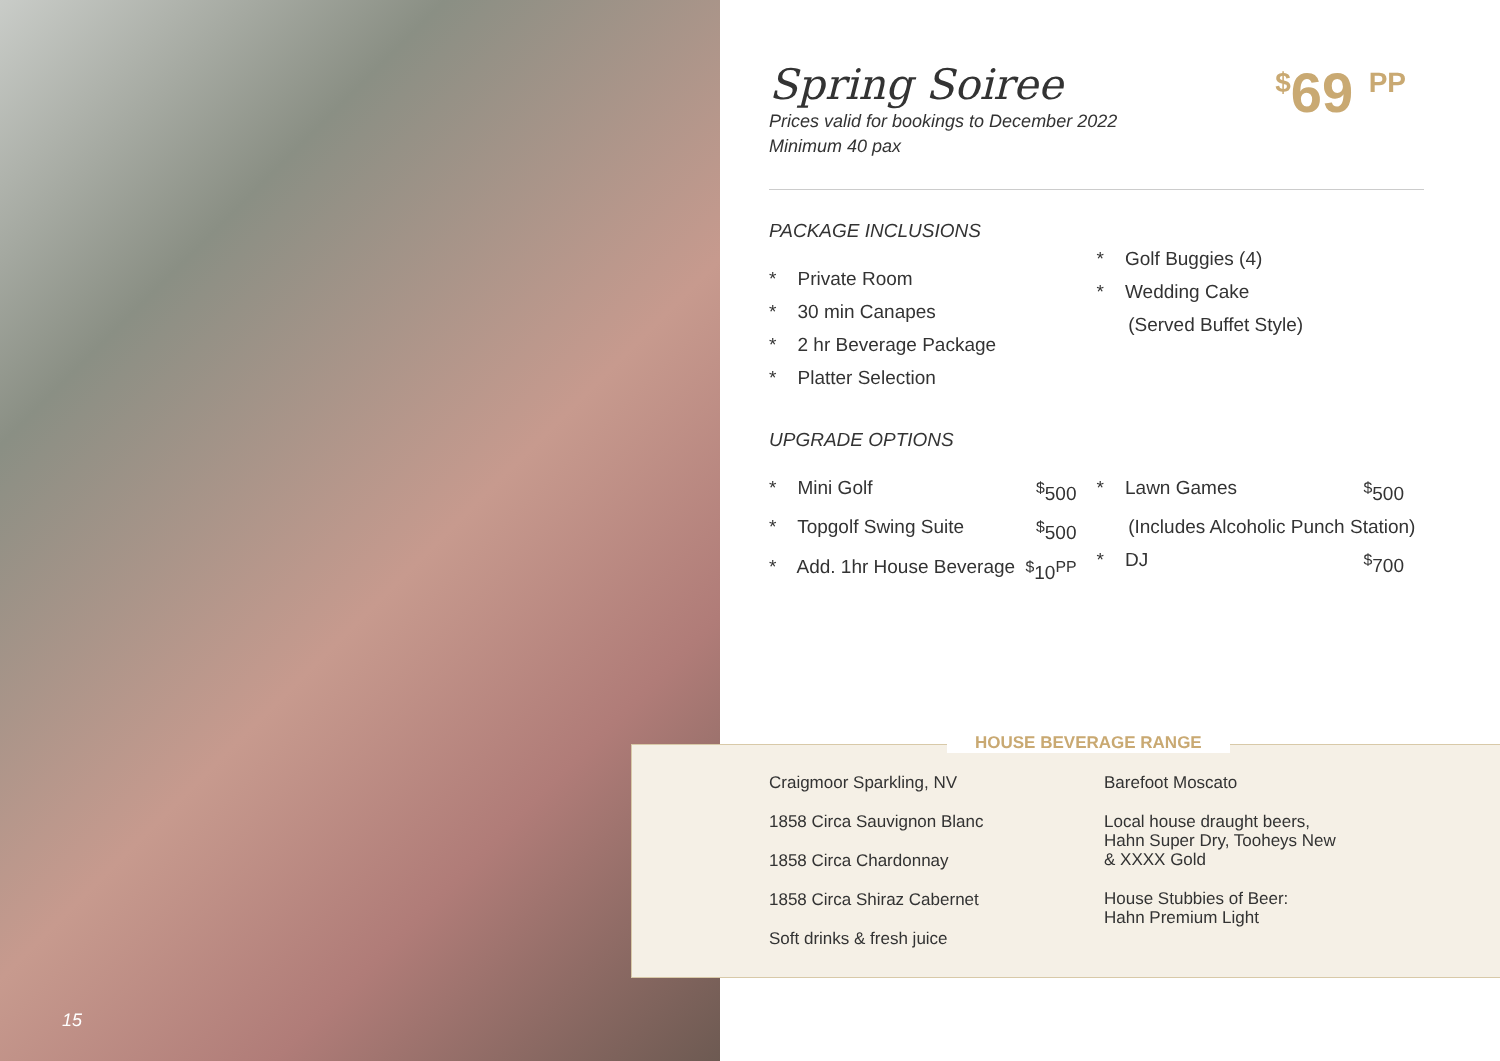15
<sup>$</sup>69 <sup>PP</sup>
Spring Soiree
Prices valid for bookings to December 2022
Minimum 40 pax
PACKAGE INCLUSIONS
* Private Room
* 30 min Canapes
* 2 hr Beverage Package
* Platter Selection
* Golf Buggies (4)
* Wedding Cake
(Served Buffet Style)
UPGRADE OPTIONS
* Mini Golf<sup>$</sup>500
* Topgolf Swing Suite<sup>$</sup>500
* Add. 1hr House Beverage<sup>$</sup>10<sup>PP</sup>
* Lawn Games<sup>$</sup>500
(Includes Alcoholic Punch Station)
* DJ<sup>$</sup>700
HOUSE BEVERAGE RANGE
Craigmoor Sparkling, NV
1858 Circa Sauvignon Blanc
1858 Circa Chardonnay
1858 Circa Shiraz Cabernet
Soft drinks & fresh juice
Barefoot Moscato
Local house draught beers,
Hahn Super Dry, Tooheys New
& XXXX Gold
House Stubbies of Beer:
Hahn Premium Light